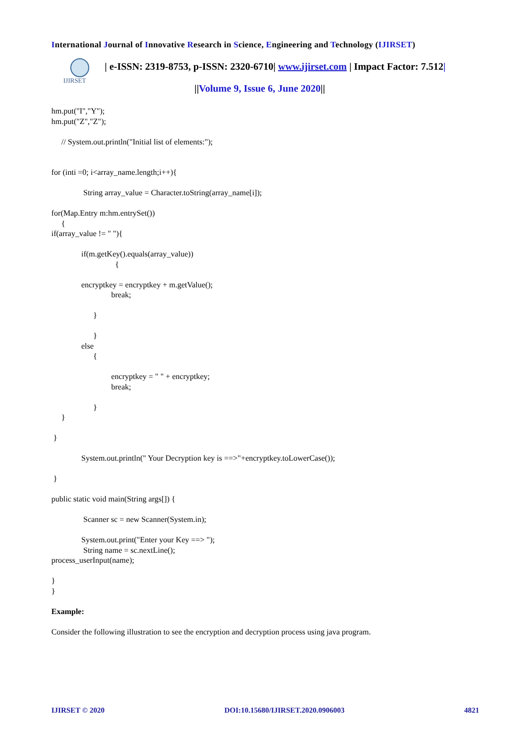International Journal of Innovative Research in Science, Engineering and Technology (IJIRSET)
IJIRSET
| e-ISSN: 2319-8753, p-ISSN: 2320-6710| www.ijirset.com | Impact Factor: 7.512|
||Volume 9, Issue 6, June 2020||
hm.put("I","Y");
hm.put("Z","Z");

     // System.out.println("Initial list of elements:");


for (inti =0; i<array_name.length;i++){

                String array_value = Character.toString(array_name[i]);

for(Map.Entry m:hm.entrySet())
     {
if(array_value != " "){

               if(m.getKey().equals(array_value))
                                {

               encryptkey = encryptkey + m.getValue();
                              break;

                     }

                     }
               else
                     {

                              encryptkey = " " + encryptkey;
                              break;

                     }
     }

 }

               System.out.println(" Your Decryption key is ==>"+encryptkey.toLowerCase());

 }

public static void main(String args[]) {

                Scanner sc = new Scanner(System.in);

               System.out.print("Enter your Key ==> ");
                String name = sc.nextLine();
process_userInput(name);

}
}

Example:

Consider the following illustration to see the encryption and decryption process using java program.
IJIRSET © 2020 DOI:10.15680/IJIRSET.2020.0906003 4821